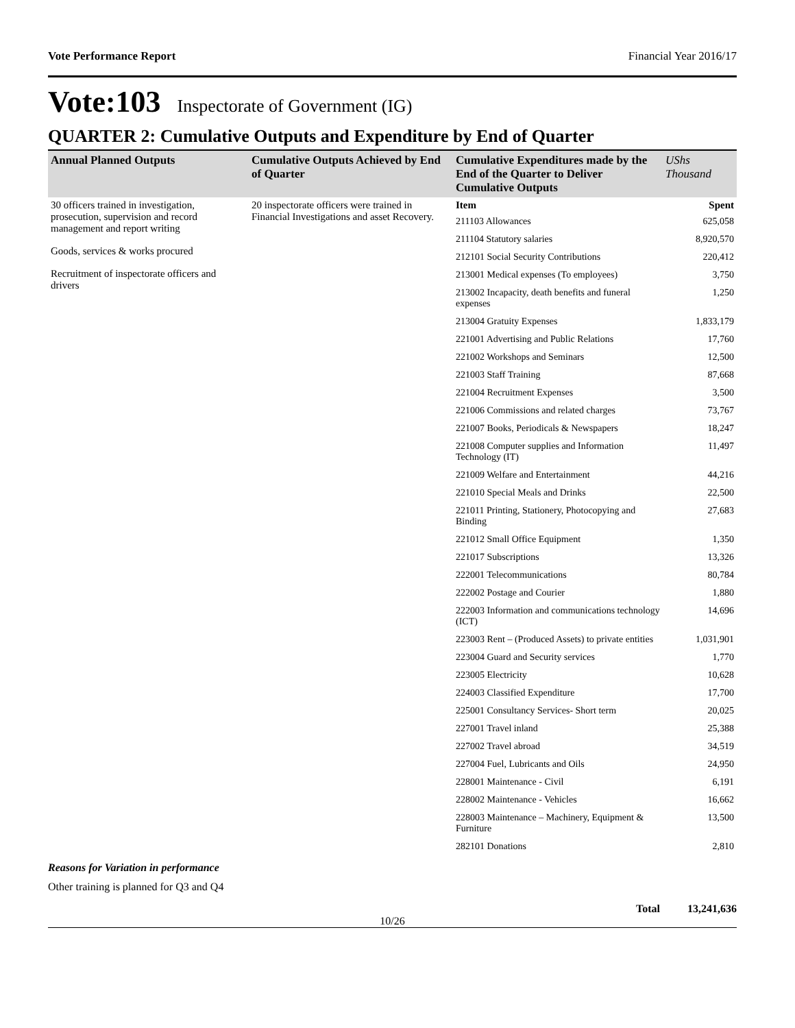Vote Performance Report Financial Year 2016/17
Vote:103 Inspectorate of Government (IG)
QUARTER 2: Cumulative Outputs and Expenditure by End of Quarter
| Annual Planned Outputs | Cumulative Outputs Achieved by End of Quarter | Cumulative Expenditures made by the End of the Quarter to Deliver Cumulative Outputs | UShs Thousand |
| --- | --- | --- | --- |
| 30 officers trained in investigation, prosecution, supervision and record management and report writing Goods, services & works procured Recruitment of inspectorate officers and drivers | 20 inspectorate officers were trained in Financial Investigations and asset Recovery. | Item | Spent |
| | | 211103 Allowances | 625,058 |
| | | 211104 Statutory salaries | 8,920,570 |
| | | 212101 Social Security Contributions | 220,412 |
| | | 213001 Medical expenses (To employees) | 3,750 |
| | | 213002 Incapacity, death benefits and funeral expenses | 1,250 |
| | | 213004 Gratuity Expenses | 1,833,179 |
| | | 221001 Advertising and Public Relations | 17,760 |
| | | 221002 Workshops and Seminars | 12,500 |
| | | 221003 Staff Training | 87,668 |
| | | 221004 Recruitment Expenses | 3,500 |
| | | 221006 Commissions and related charges | 73,767 |
| | | 221007 Books, Periodicals & Newspapers | 18,247 |
| | | 221008 Computer supplies and Information Technology (IT) | 11,497 |
| | | 221009 Welfare and Entertainment | 44,216 |
| | | 221010 Special Meals and Drinks | 22,500 |
| | | 221011 Printing, Stationery, Photocopying and Binding | 27,683 |
| | | 221012 Small Office Equipment | 1,350 |
| | | 221017 Subscriptions | 13,326 |
| | | 222001 Telecommunications | 80,784 |
| | | 222002 Postage and Courier | 1,880 |
| | | 222003 Information and communications technology (ICT) | 14,696 |
| | | 223003 Rent – (Produced Assets) to private entities | 1,031,901 |
| | | 223004 Guard and Security services | 1,770 |
| | | 223005 Electricity | 10,628 |
| | | 224003 Classified Expenditure | 17,700 |
| | | 225001 Consultancy Services- Short term | 20,025 |
| | | 227001 Travel inland | 25,388 |
| | | 227002 Travel abroad | 34,519 |
| | | 227004 Fuel, Lubricants and Oils | 24,950 |
| | | 228001 Maintenance - Civil | 6,191 |
| | | 228002 Maintenance - Vehicles | 16,662 |
| | | 228003 Maintenance – Machinery, Equipment & Furniture | 13,500 |
| | | 282101 Donations | 2,810 |
Reasons for Variation in performance
Other training is planned for Q3 and Q4
Total 13,241,636
10/26